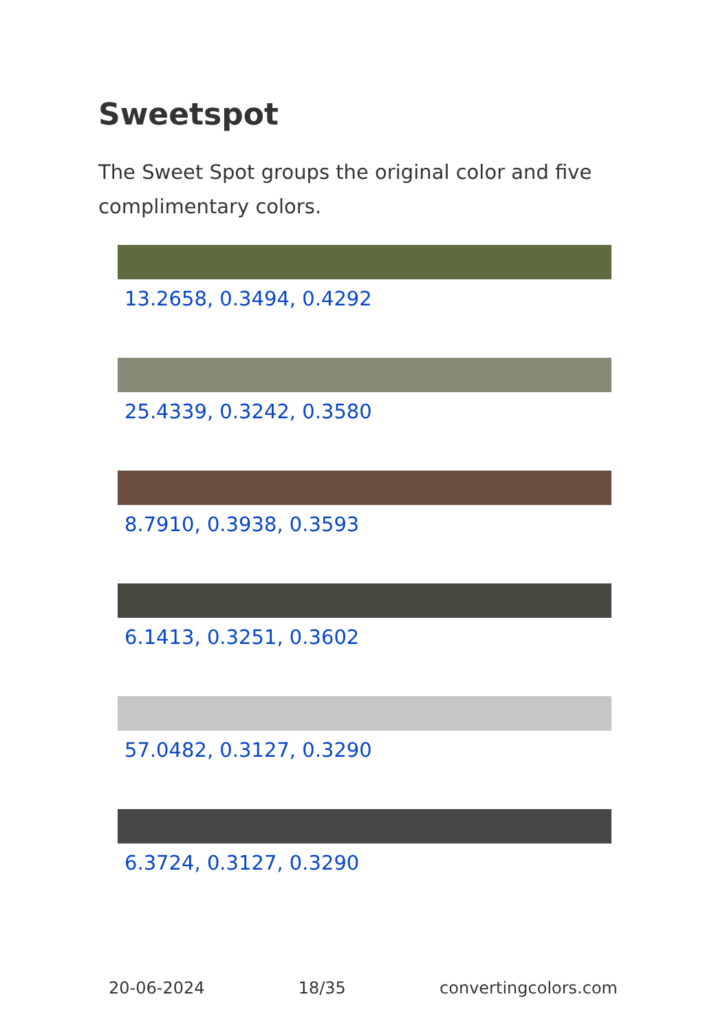Sweetspot
The Sweet Spot groups the original color and five complimentary colors.
13.2658, 0.3494, 0.4292
25.4339, 0.3242, 0.3580
8.7910, 0.3938, 0.3593
6.1413, 0.3251, 0.3602
57.0482, 0.3127, 0.3290
6.3724, 0.3127, 0.3290
20-06-2024 18/35 convertingcolors.com